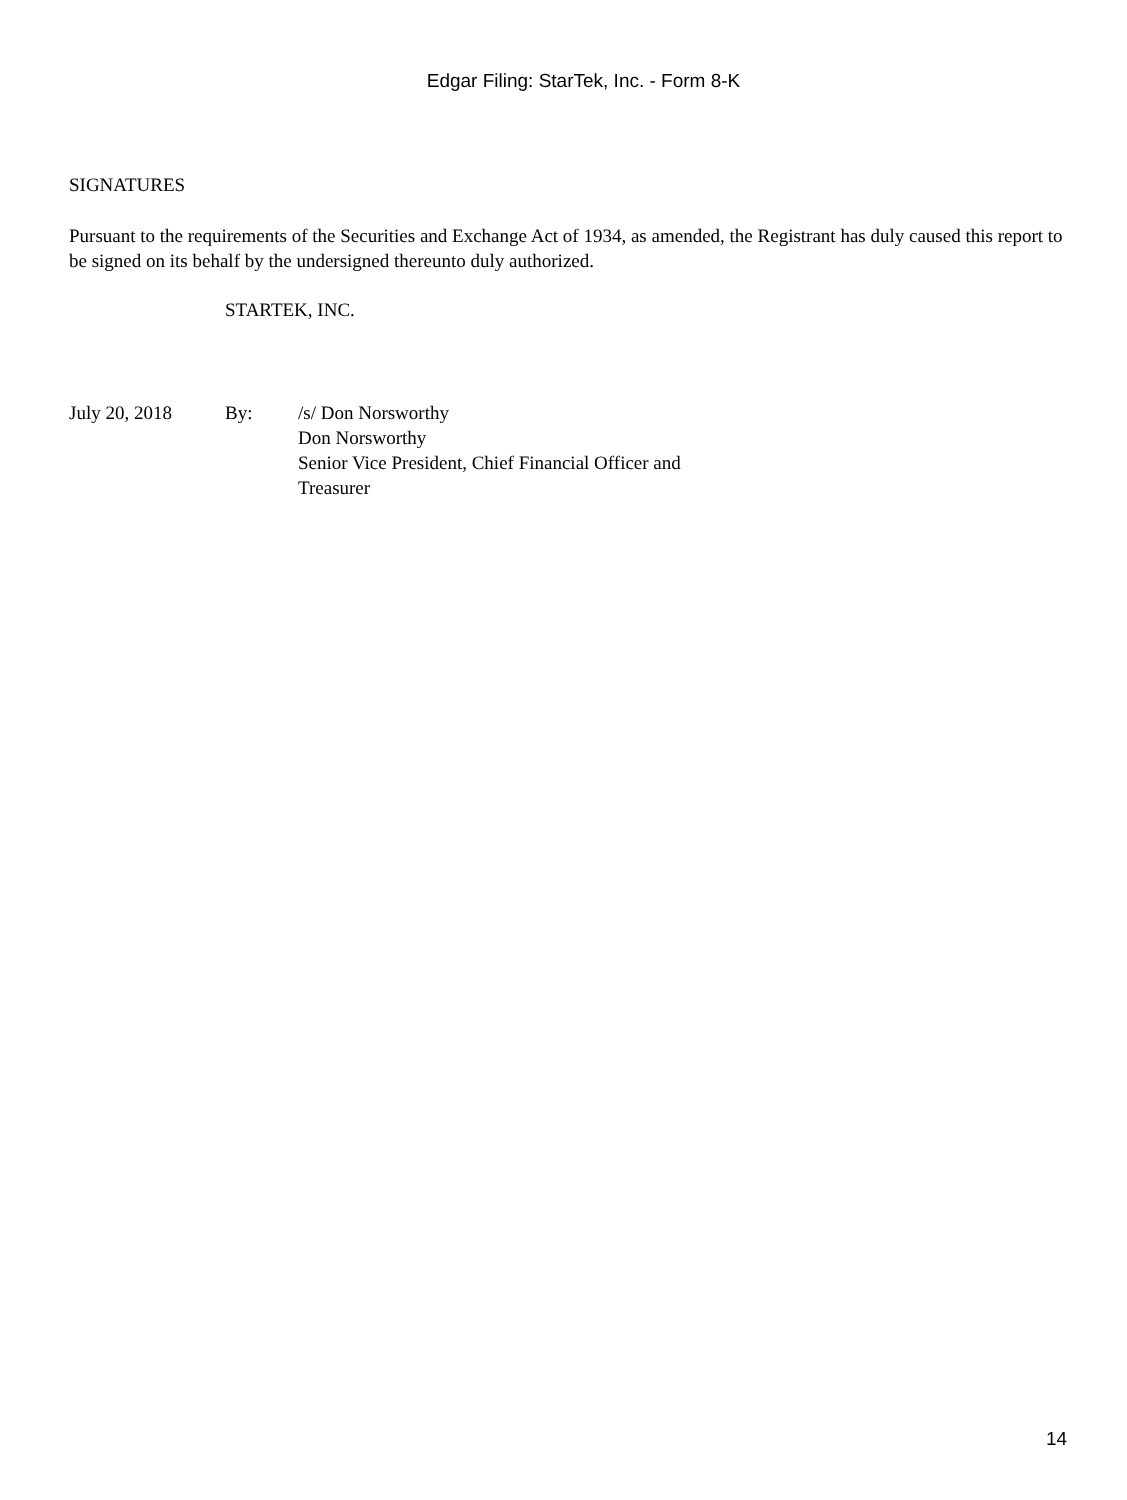Edgar Filing: StarTek, Inc. - Form 8-K
SIGNATURES
Pursuant to the requirements of the Securities and Exchange Act of 1934, as amended, the Registrant has duly caused this report to be signed on its behalf by the undersigned thereunto duly authorized.
STARTEK, INC.
| July 20, 2018 | By: | /s/ Don Norsworthy Don Norsworthy Senior Vice President, Chief Financial Officer and Treasurer |
14